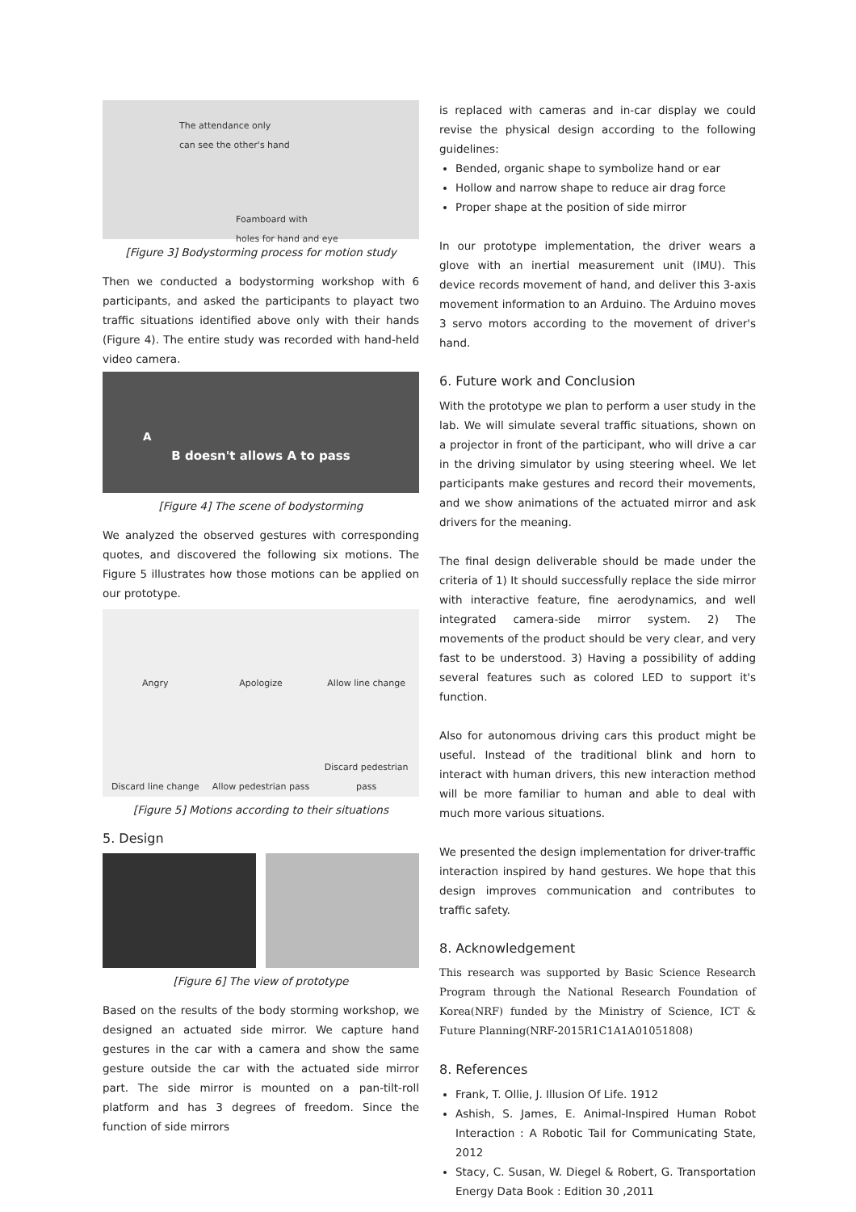The attendance only
can see the other's hand
Foamboard with
holes for hand and eye
[Figure 3] Bodystorming process for motion study
Then we conducted a bodystorming workshop with 6 participants, and asked the participants to playact two traffic situations identified above only with their hands (Figure 4). The entire study was recorded with hand-held video camera.
A
B doesn't allows A to pass
[Figure 4] The scene of bodystorming
We analyzed the observed gestures with corresponding quotes, and discovered the following six motions. The Figure 5 illustrates how those motions can be applied on our prototype.
Angry
Apologize
Allow line change
Discard line change
Allow pedestrian pass
Discard pedestrian pass
[Figure 5] Motions according to their situations
5. Design
[Figure 6] The view of prototype
Based on the results of the body storming workshop, we designed an actuated side mirror. We capture hand gestures in the car with a camera and show the same gesture outside the car with the actuated side mirror part. The side mirror is mounted on a pan-tilt-roll platform and has 3 degrees of freedom. Since the function of side mirrors
is replaced with cameras and in-car display we could revise the physical design according to the following guidelines:
Bended, organic shape to symbolize hand or ear
Hollow and narrow shape to reduce air drag force
Proper shape at the position of side mirror
In our prototype implementation, the driver wears a glove with an inertial measurement unit (IMU). This device records movement of hand, and deliver this 3-axis movement information to an Arduino. The Arduino moves 3 servo motors according to the movement of driver's hand.
6. Future work and Conclusion
With the prototype we plan to perform a user study in the lab. We will simulate several traffic situations, shown on a projector in front of the participant, who will drive a car in the driving simulator by using steering wheel. We let participants make gestures and record their movements, and we show animations of the actuated mirror and ask drivers for the meaning.
The final design deliverable should be made under the criteria of 1) It should successfully replace the side mirror with interactive feature, fine aerodynamics, and well integrated camera-side mirror system. 2) The movements of the product should be very clear, and very fast to be understood. 3) Having a possibility of adding several features such as colored LED to support it's function.
Also for autonomous driving cars this product might be useful. Instead of the traditional blink and horn to interact with human drivers, this new interaction method will be more familiar to human and able to deal with much more various situations.
We presented the design implementation for driver-traffic interaction inspired by hand gestures. We hope that this design improves communication and contributes to traffic safety.
8. Acknowledgement
This research was supported by Basic Science Research Program through the National Research Foundation of Korea(NRF) funded by the Ministry of Science, ICT & Future Planning(NRF-2015R1C1A1A01051808)
8. References
Frank, T. Ollie, J. Illusion Of Life. 1912
Ashish, S. James, E. Animal-Inspired Human Robot Interaction : A Robotic Tail for Communicating State, 2012
Stacy, C. Susan, W. Diegel & Robert, G. Transportation Energy Data Book : Edition 30 ,2011